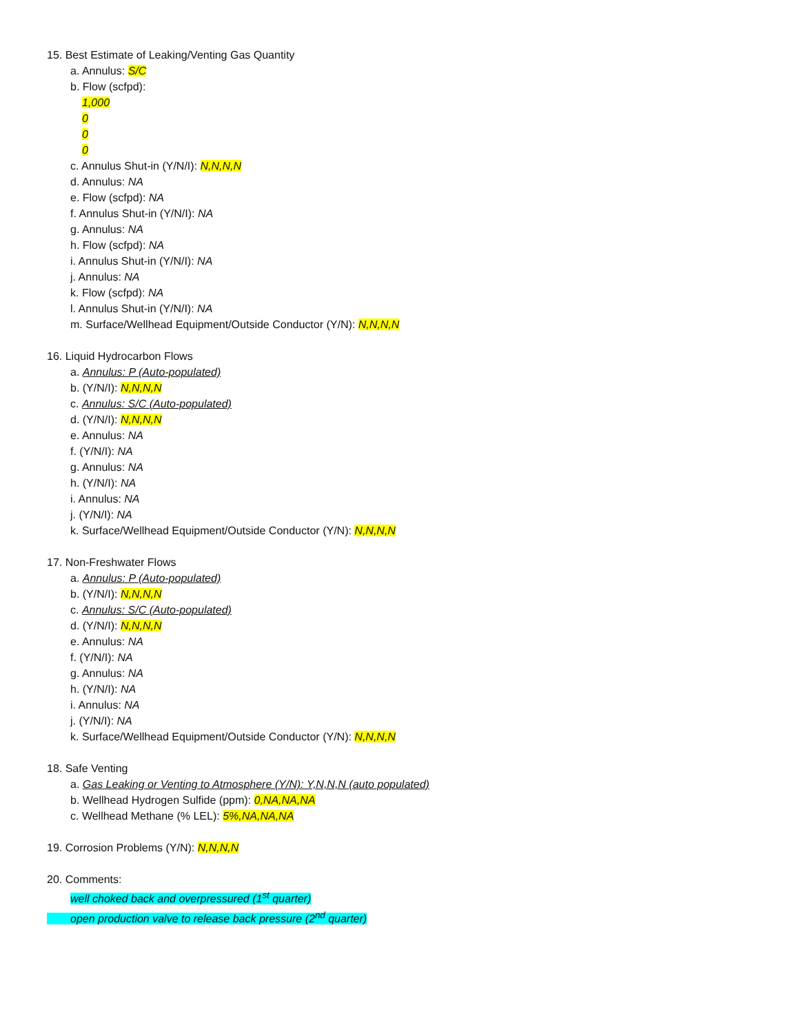15. Best Estimate of Leaking/Venting Gas Quantity
a. Annulus: S/C
b. Flow (scfpd):
1,000
0
0
0
c. Annulus Shut-in (Y/N/I): N,N,N,N
d. Annulus: NA
e. Flow (scfpd): NA
f. Annulus Shut-in (Y/N/I): NA
g. Annulus: NA
h. Flow (scfpd): NA
i. Annulus Shut-in (Y/N/I): NA
j. Annulus: NA
k. Flow (scfpd): NA
l. Annulus Shut-in (Y/N/I): NA
m. Surface/Wellhead Equipment/Outside Conductor (Y/N): N,N,N,N
16. Liquid Hydrocarbon Flows
a. Annulus: P (Auto-populated)
b. (Y/N/I): N,N,N,N
c. Annulus: S/C (Auto-populated)
d. (Y/N/I): N,N,N,N
e. Annulus: NA
f. (Y/N/I): NA
g. Annulus: NA
h. (Y/N/I): NA
i. Annulus: NA
j. (Y/N/I): NA
k. Surface/Wellhead Equipment/Outside Conductor (Y/N): N,N,N,N
17. Non-Freshwater Flows
a. Annulus: P (Auto-populated)
b. (Y/N/I): N,N,N,N
c. Annulus: S/C (Auto-populated)
d. (Y/N/I): N,N,N,N
e. Annulus: NA
f. (Y/N/I): NA
g. Annulus: NA
h. (Y/N/I): NA
i. Annulus: NA
j. (Y/N/I): NA
k. Surface/Wellhead Equipment/Outside Conductor (Y/N): N,N,N,N
18. Safe Venting
a. Gas Leaking or Venting to Atmosphere (Y/N): Y,N,N,N (auto populated)
b. Wellhead Hydrogen Sulfide (ppm): 0,NA,NA,NA
c. Wellhead Methane (% LEL): 5%,NA,NA,NA
19. Corrosion Problems (Y/N): N,N,N,N
20. Comments:
well choked back and overpressured (1<sup>st</sup> quarter)
open production valve to release back pressure (2<sup>nd</sup> quarter)